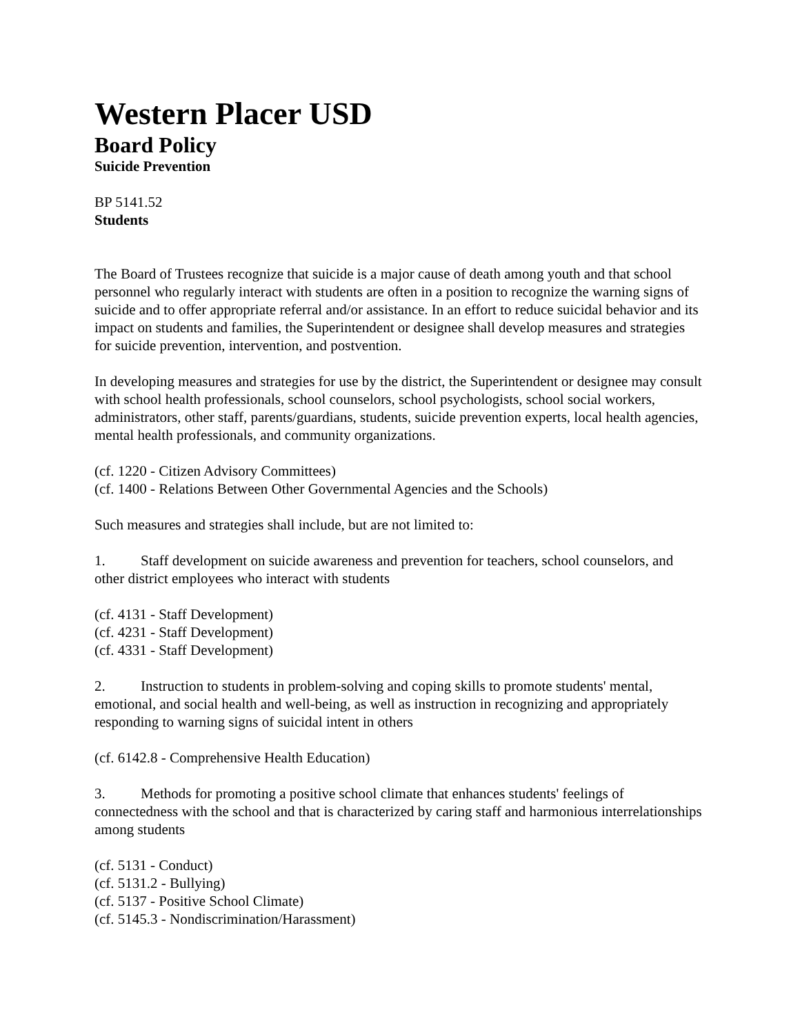Western Placer USD
Board Policy
Suicide Prevention
BP 5141.52
Students
The Board of Trustees recognize that suicide is a major cause of death among youth and that school personnel who regularly interact with students are often in a position to recognize the warning signs of suicide and to offer appropriate referral and/or assistance. In an effort to reduce suicidal behavior and its impact on students and families, the Superintendent or designee shall develop measures and strategies for suicide prevention, intervention, and postvention.
In developing measures and strategies for use by the district, the Superintendent or designee may consult with school health professionals, school counselors, school psychologists, school social workers, administrators, other staff, parents/guardians, students, suicide prevention experts, local health agencies, mental health professionals, and community organizations.
(cf. 1220 - Citizen Advisory Committees)
(cf. 1400 - Relations Between Other Governmental Agencies and the Schools)
Such measures and strategies shall include, but are not limited to:
1. Staff development on suicide awareness and prevention for teachers, school counselors, and other district employees who interact with students
(cf. 4131 - Staff Development)
(cf. 4231 - Staff Development)
(cf. 4331 - Staff Development)
2. Instruction to students in problem-solving and coping skills to promote students' mental, emotional, and social health and well-being, as well as instruction in recognizing and appropriately responding to warning signs of suicidal intent in others
(cf. 6142.8 - Comprehensive Health Education)
3. Methods for promoting a positive school climate that enhances students' feelings of connectedness with the school and that is characterized by caring staff and harmonious interrelationships among students
(cf. 5131 - Conduct)
(cf. 5131.2 - Bullying)
(cf. 5137 - Positive School Climate)
(cf. 5145.3 - Nondiscrimination/Harassment)